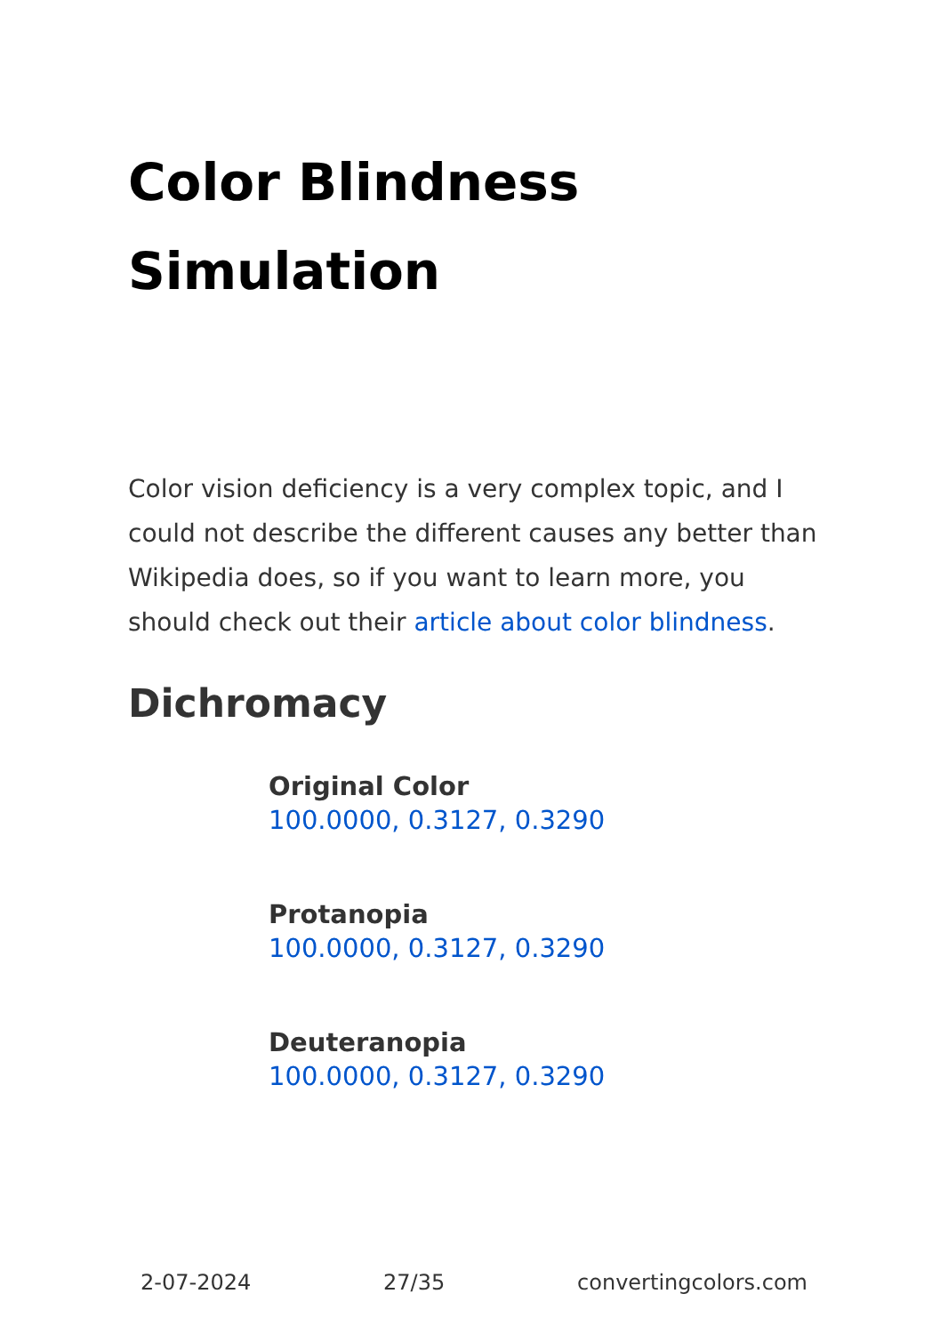Color Blindness
Simulation
Color vision deficiency is a very complex topic, and I could not describe the different causes any better than Wikipedia does, so if you want to learn more, you should check out their article about color blindness.
Dichromacy
Original Color
100.0000, 0.3127, 0.3290
Protanopia
100.0000, 0.3127, 0.3290
Deuteranopia
100.0000, 0.3127, 0.3290
2-07-2024 27/35 convertingcolors.com